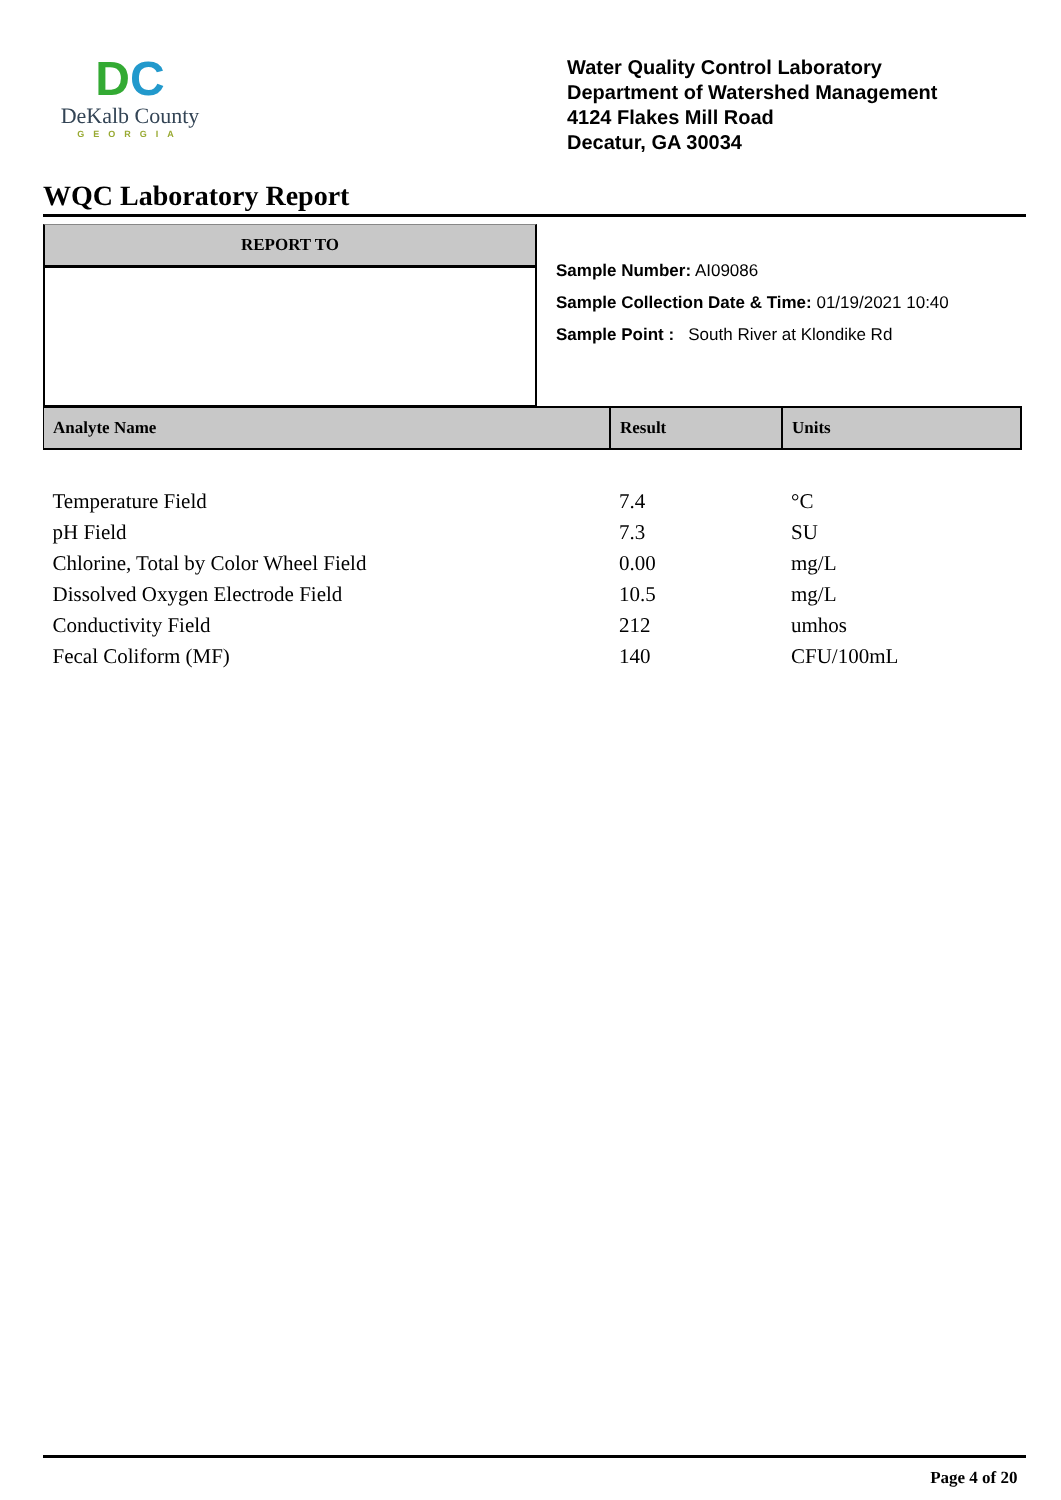DC
DeKalb County
GEORGIA
Water Quality Control Laboratory
Department of Watershed Management
4124 Flakes Mill Road
Decatur, GA 30034
WQC Laboratory Report
REPORT TO
Sample Number: AI09086
Sample Collection Date & Time: 01/19/2021 10:40
Sample Point : South River at Klondike Rd
| Analyte Name | Result | Units |
| --- | --- | --- |
| Temperature Field | 7.4 | °C |
| pH Field | 7.3 | SU |
| Chlorine, Total by Color Wheel Field | 0.00 | mg/L |
| Dissolved Oxygen Electrode Field | 10.5 | mg/L |
| Conductivity Field | 212 | umhos |
| Fecal Coliform (MF) | 140 | CFU/100mL |
Page 4 of 20